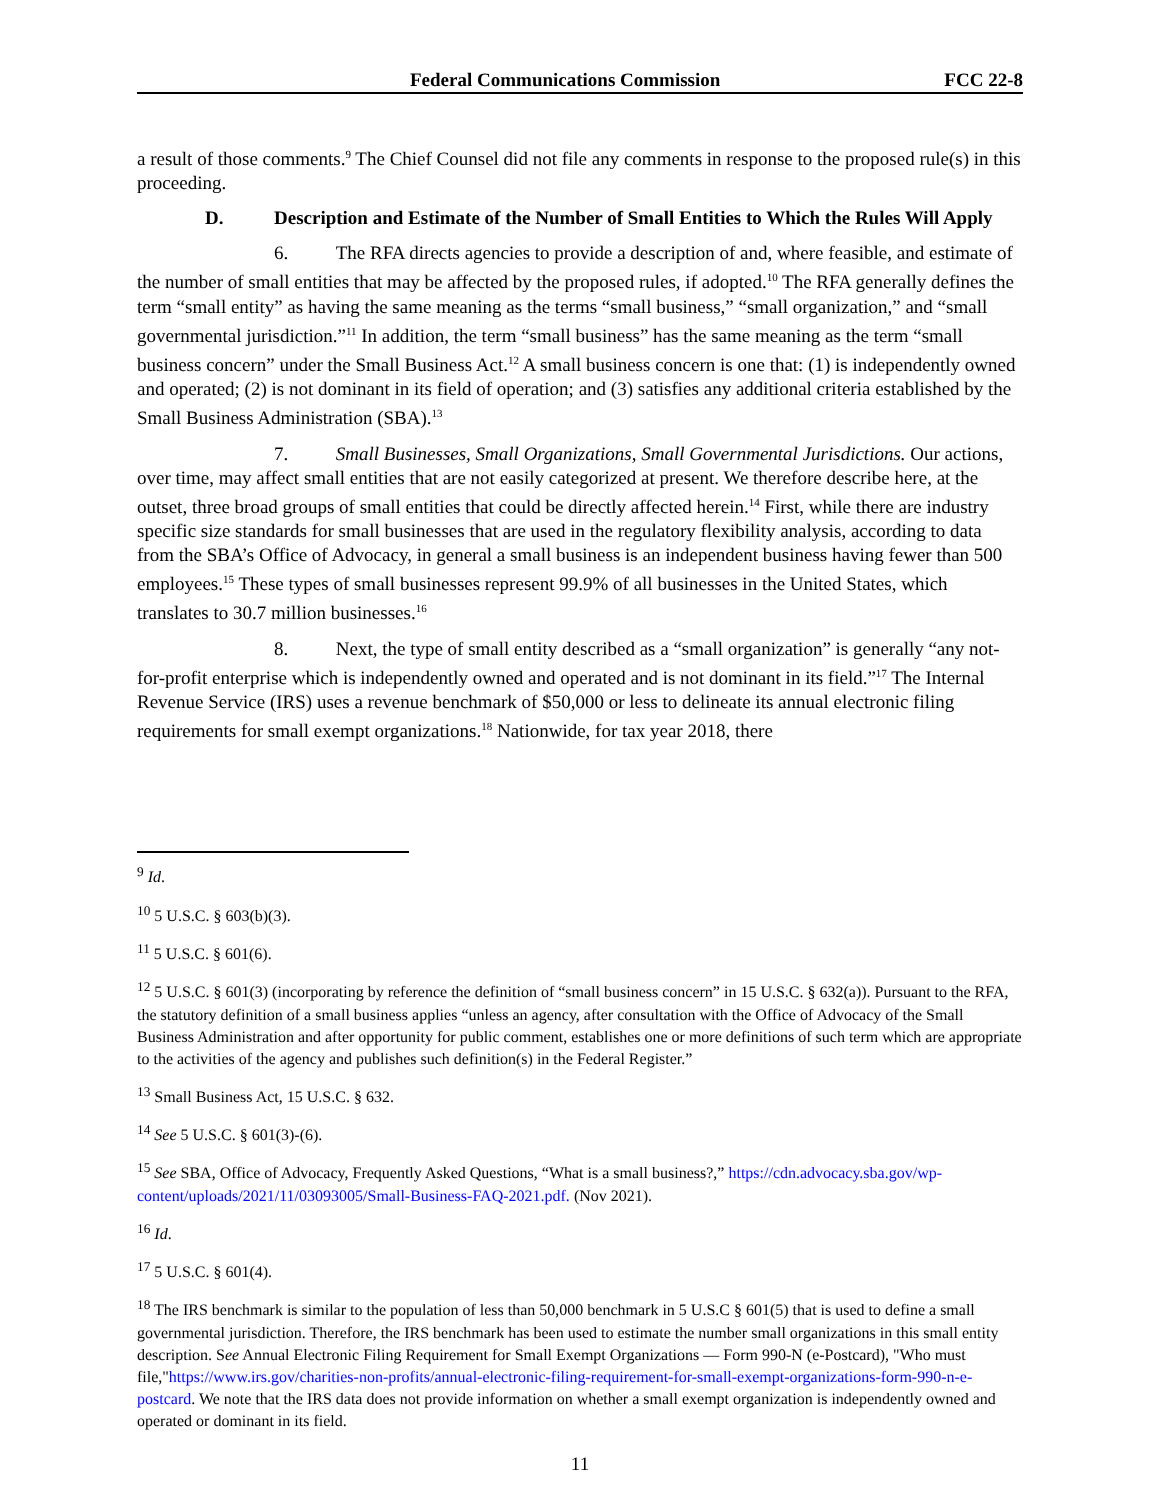Federal Communications Commission FCC 22-8
a result of those comments.<sup>9</sup> The Chief Counsel did not file any comments in response to the proposed rule(s) in this proceeding.
D. Description and Estimate of the Number of Small Entities to Which the Rules Will Apply
6. The RFA directs agencies to provide a description of and, where feasible, and estimate of the number of small entities that may be affected by the proposed rules, if adopted.<sup>10</sup> The RFA generally defines the term “small entity” as having the same meaning as the terms “small business,” “small organization,” and “small governmental jurisdiction.”<sup>11</sup> In addition, the term “small business” has the same meaning as the term “small business concern” under the Small Business Act.<sup>12</sup> A small business concern is one that: (1) is independently owned and operated; (2) is not dominant in its field of operation; and (3) satisfies any additional criteria established by the Small Business Administration (SBA).<sup>13</sup>
7. Small Businesses, Small Organizations, Small Governmental Jurisdictions. Our actions, over time, may affect small entities that are not easily categorized at present. We therefore describe here, at the outset, three broad groups of small entities that could be directly affected herein.<sup>14</sup> First, while there are industry specific size standards for small businesses that are used in the regulatory flexibility analysis, according to data from the SBA’s Office of Advocacy, in general a small business is an independent business having fewer than 500 employees.<sup>15</sup> These types of small businesses represent 99.9% of all businesses in the United States, which translates to 30.7 million businesses.<sup>16</sup>
8. Next, the type of small entity described as a “small organization” is generally “any not-for-profit enterprise which is independently owned and operated and is not dominant in its field.”<sup>17</sup> The Internal Revenue Service (IRS) uses a revenue benchmark of $50,000 or less to delineate its annual electronic filing requirements for small exempt organizations.<sup>18</sup> Nationwide, for tax year 2018, there
<sup>9</sup> Id.
<sup>10</sup> 5 U.S.C. § 603(b)(3).
<sup>11</sup> 5 U.S.C. § 601(6).
<sup>12</sup> 5 U.S.C. § 601(3) (incorporating by reference the definition of “small business concern” in 15 U.S.C. § 632(a)). Pursuant to the RFA, the statutory definition of a small business applies “unless an agency, after consultation with the Office of Advocacy of the Small Business Administration and after opportunity for public comment, establishes one or more definitions of such term which are appropriate to the activities of the agency and publishes such definition(s) in the Federal Register.”
<sup>13</sup> Small Business Act, 15 U.S.C. § 632.
<sup>14</sup> See 5 U.S.C. § 601(3)-(6).
<sup>15</sup> See SBA, Office of Advocacy, Frequently Asked Questions, “What is a small business?,” https://cdn.advocacy.sba.gov/wp-content/uploads/2021/11/03093005/Small-Business-FAQ-2021.pdf. (Nov 2021).
<sup>16</sup> Id.
<sup>17</sup> 5 U.S.C. § 601(4).
<sup>18</sup> The IRS benchmark is similar to the population of less than 50,000 benchmark in 5 U.S.C § 601(5) that is used to define a small governmental jurisdiction. Therefore, the IRS benchmark has been used to estimate the number small organizations in this small entity description. See Annual Electronic Filing Requirement for Small Exempt Organizations — Form 990-N (e-Postcard), "Who must file,"https://www.irs.gov/charities-non-profits/annual-electronic-filing-requirement-for-small-exempt-organizations-form-990-n-e-postcard. We note that the IRS data does not provide information on whether a small exempt organization is independently owned and operated or dominant in its field.
11